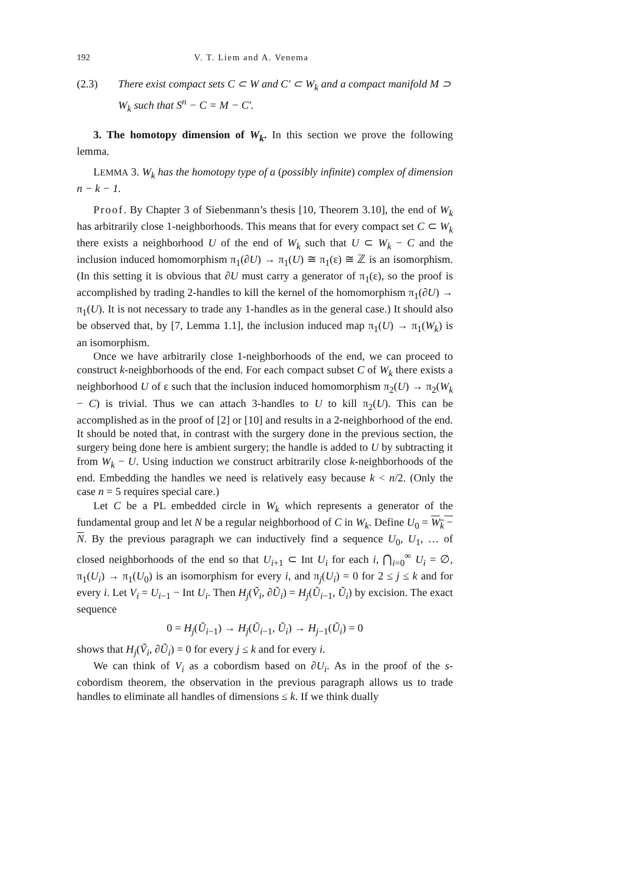192 V. T. Liem and A. Venema
(2.3) There exist compact sets C ⊂ W and C′ ⊂ W<sub>k</sub> and a compact manifold M ⊃ W<sub>k</sub> such that S<sup>n</sup> − C = M − C′.
3. The homotopy dimension of W<sub>k</sub>. In this section we prove the following lemma.
LEMMA 3. W<sub>k</sub> has the homotopy type of a (possibly infinite) complex of dimension n − k − 1.
Proof. By Chapter 3 of Siebenmann’s thesis [10, Theorem 3.10], the end of W<sub>k</sub> has arbitrarily close 1-neighborhoods. This means that for every compact set C ⊂ W<sub>k</sub> there exists a neighborhood U of the end of W<sub>k</sub> such that U ⊂ W<sub>k</sub> − C and the inclusion induced homomorphism π<sub>1</sub>(∂U) → π<sub>1</sub>(U) ≅ π<sub>1</sub>(ε) ≅ ℤ is an isomorphism. (In this setting it is obvious that ∂U must carry a generator of π<sub>1</sub>(ε), so the proof is accomplished by trading 2-handles to kill the kernel of the homomorphism π<sub>1</sub>(∂U) → π<sub>1</sub>(U). It is not necessary to trade any 1-handles as in the general case.) It should also be observed that, by [7, Lemma 1.1], the inclusion induced map π<sub>1</sub>(U) → π<sub>1</sub>(W<sub>k</sub>) is an isomorphism.
Once we have arbitrarily close 1-neighborhoods of the end, we can proceed to construct k-neighborhoods of the end. For each compact subset C of W<sub>k</sub> there exists a neighborhood U of ε such that the inclusion induced homomorphism π<sub>2</sub>(U) → π<sub>2</sub>(W<sub>k</sub> − C) is trivial. Thus we can attach 3-handles to U to kill π<sub>2</sub>(U). This can be accomplished as in the proof of [2] or [10] and results in a 2-neighborhood of the end. It should be noted that, in contrast with the surgery done in the previous section, the surgery being done here is ambient surgery; the handle is added to U by subtracting it from W<sub>k</sub> − U. Using induction we construct arbitrarily close k-neighborhoods of the end. Embedding the handles we need is relatively easy because k < n/2. (Only the case n = 5 requires special care.)
Let C be a PL embedded circle in W<sub>k</sub> which represents a generator of the fundamental group and let N be a regular neighborhood of C in W<sub>k</sub>. Define U<sub>0</sub> = W<sub>k</sub> − N. By the previous paragraph we can inductively find a sequence U<sub>0</sub>, U<sub>1</sub>, … of closed neighborhoods of the end so that U<sub>i+1</sub> ⊂ Int U<sub>i</sub> for each i, ⋂<sub>i=0</sub><sup>∞</sup> U<sub>i</sub> = ∅, π<sub>1</sub>(U<sub>i</sub>) → π<sub>1</sub>(U<sub>0</sub>) is an isomorphism for every i, and π<sub>j</sub>(U<sub>i</sub>) = 0 for 2 ≤ j ≤ k and for every i. Let V<sub>i</sub> = U<sub>i−1</sub> − Int U<sub>i</sub>. Then H<sub>j</sub>(Ṽ<sub>i</sub>, ∂Ũ<sub>i</sub>) = H<sub>j</sub>(Ũ<sub>i−1</sub>, Ũ<sub>i</sub>) by excision. The exact sequence
0 = H<sub>j</sub>(Ũ<sub>i−1</sub>) → H<sub>j</sub>(Ũ<sub>i−1</sub>, Ũ<sub>i</sub>) → H<sub>j−1</sub>(Ũ<sub>i</sub>) = 0
shows that H<sub>j</sub>(Ṽ<sub>i</sub>, ∂Ũ<sub>i</sub>) = 0 for every j ≤ k and for every i.
We can think of V<sub>i</sub> as a cobordism based on ∂U<sub>i</sub>. As in the proof of the s-cobordism theorem, the observation in the previous paragraph allows us to trade handles to eliminate all handles of dimensions ≤ k. If we think dually